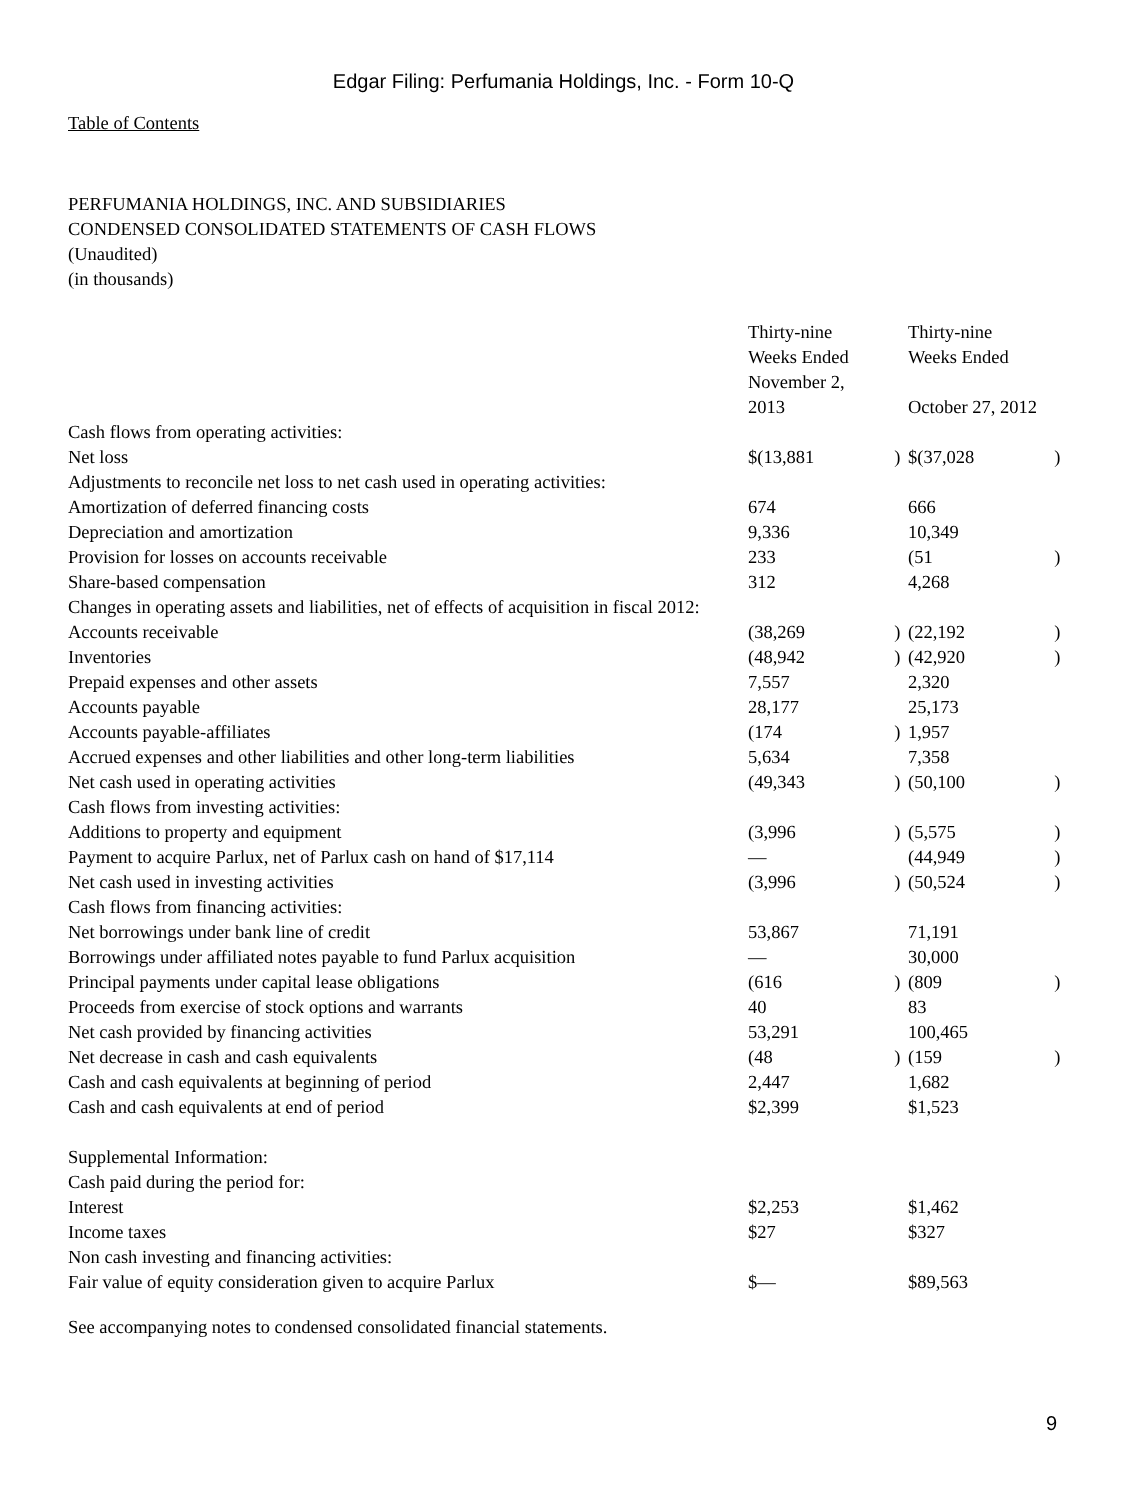Edgar Filing: Perfumania Holdings, Inc. - Form 10-Q
Table of Contents
PERFUMANIA HOLDINGS, INC. AND SUBSIDIARIES
CONDENSED CONSOLIDATED STATEMENTS OF CASH FLOWS
(Unaudited)
(in thousands)
| | Thirty-nine Weeks Ended November 2, 2013 | | Thirty-nine Weeks Ended October 27, 2012 | |
| Cash flows from operating activities: | | | | |
| Net loss | $(13,881 | ) | $(37,028 | ) |
| Adjustments to reconcile net loss to net cash used in operating activities: | | | | |
| Amortization of deferred financing costs | 674 | | 666 | |
| Depreciation and amortization | 9,336 | | 10,349 | |
| Provision for losses on accounts receivable | 233 | | (51 | ) |
| Share-based compensation | 312 | | 4,268 | |
| Changes in operating assets and liabilities, net of effects of acquisition in fiscal 2012: | | | | |
| Accounts receivable | (38,269 | ) | (22,192 | ) |
| Inventories | (48,942 | ) | (42,920 | ) |
| Prepaid expenses and other assets | 7,557 | | 2,320 | |
| Accounts payable | 28,177 | | 25,173 | |
| Accounts payable-affiliates | (174 | ) | 1,957 | |
| Accrued expenses and other liabilities and other long-term liabilities | 5,634 | | 7,358 | |
| Net cash used in operating activities | (49,343 | ) | (50,100 | ) |
| Cash flows from investing activities: | | | | |
| Additions to property and equipment | (3,996 | ) | (5,575 | ) |
| Payment to acquire Parlux, net of Parlux cash on hand of $17,114 | — | | (44,949 | ) |
| Net cash used in investing activities | (3,996 | ) | (50,524 | ) |
| Cash flows from financing activities: | | | | |
| Net borrowings under bank line of credit | 53,867 | | 71,191 | |
| Borrowings under affiliated notes payable to fund Parlux acquisition | — | | 30,000 | |
| Principal payments under capital lease obligations | (616 | ) | (809 | ) |
| Proceeds from exercise of stock options and warrants | 40 | | 83 | |
| Net cash provided by financing activities | 53,291 | | 100,465 | |
| Net decrease in cash and cash equivalents | (48 | ) | (159 | ) |
| Cash and cash equivalents at beginning of period | 2,447 | | 1,682 | |
| Cash and cash equivalents at end of period | $2,399 | | $1,523 | |
| Supplemental Information: | | | | |
| Cash paid during the period for: | | | | |
| Interest | $2,253 | | $1,462 | |
| Income taxes | $27 | | $327 | |
| Non cash investing and financing activities: | | | | |
| Fair value of equity consideration given to acquire Parlux | $— | | $89,563 | |
See accompanying notes to condensed consolidated financial statements.
9